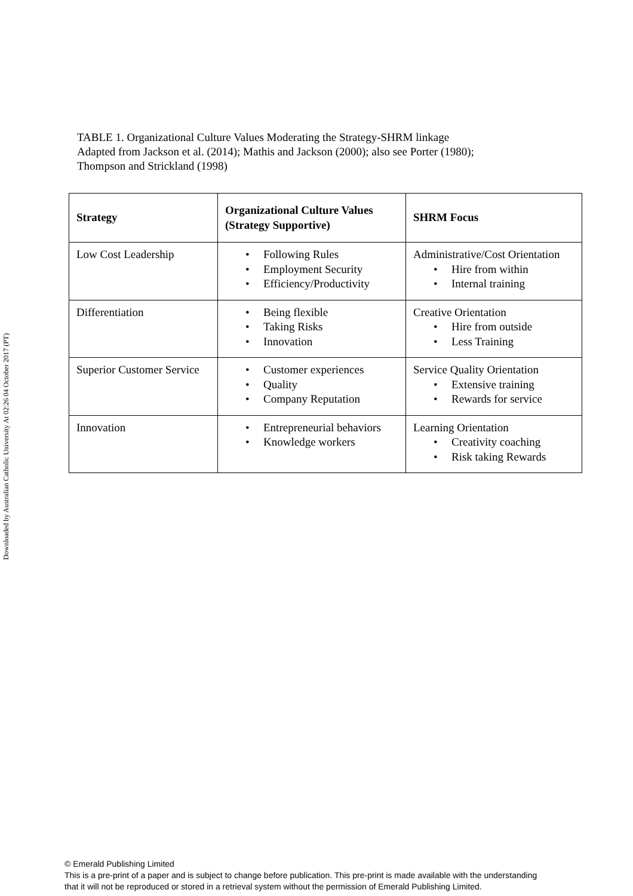TABLE 1. Organizational Culture Values Moderating the Strategy-SHRM linkage
Adapted from Jackson et al. (2014); Mathis and Jackson (2000); also see Porter (1980);
Thompson and Strickland (1998)
| Strategy | Organizational Culture Values (Strategy Supportive) | SHRM Focus |
| --- | --- | --- |
| Low Cost Leadership | Following Rules Employment Security Efficiency/Productivity | Administrative/Cost Orientation Hire from within Internal training |
| Differentiation | Being flexible Taking Risks Innovation | Creative Orientation Hire from outside Less Training |
| Superior Customer Service | Customer experiences Quality Company Reputation | Service Quality Orientation Extensive training Rewards for service |
| Innovation | Entrepreneurial behaviors Knowledge workers | Learning Orientation Creativity coaching Risk taking Rewards |
Downloaded by Australian Catholic University At 02:26 04 October 2017 (PT)
© Emerald Publishing Limited
This is a pre-print of a paper and is subject to change before publication. This pre-print is made available with the understanding
that it will not be reproduced or stored in a retrieval system without the permission of Emerald Publishing Limited.